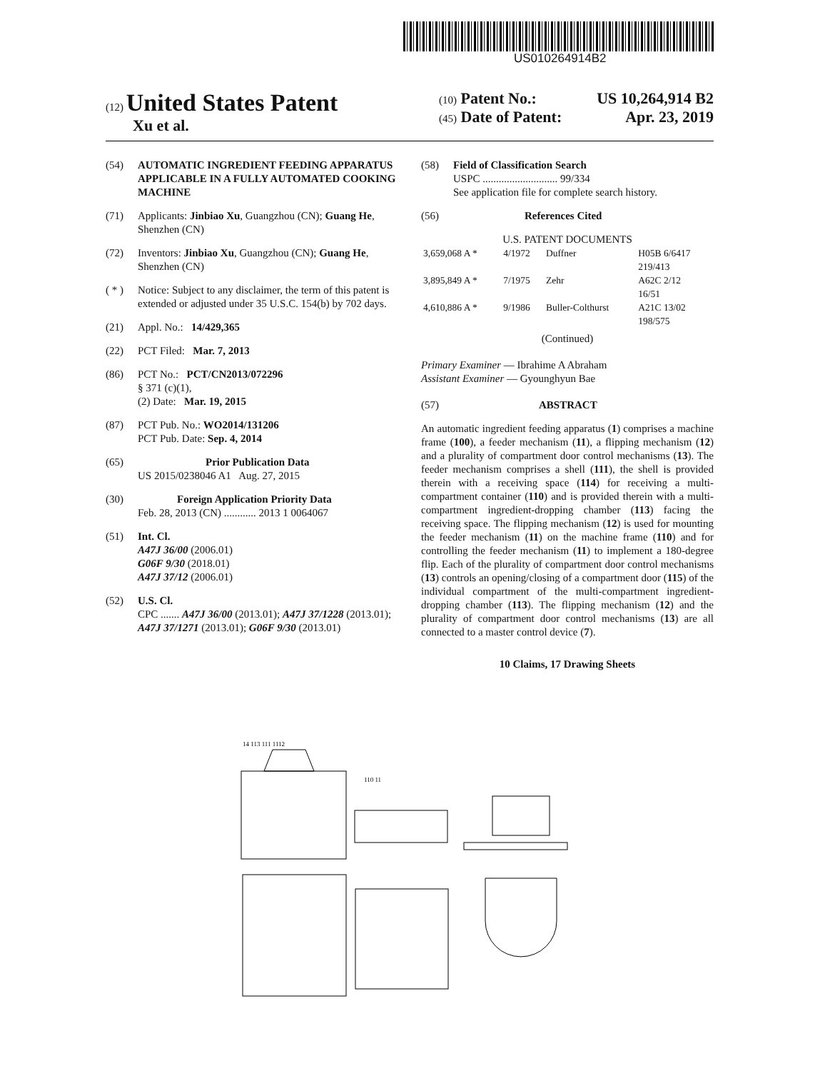US010264914B2
(12) United States Patent
Xu et al.
(10) Patent No.: US 10,264,914 B2
(45) Date of Patent: Apr. 23, 2019
(54) AUTOMATIC INGREDIENT FEEDING APPARATUS APPLICABLE IN A FULLY AUTOMATED COOKING MACHINE
(71) Applicants: Jinbiao Xu, Guangzhou (CN); Guang He, Shenzhen (CN)
(72) Inventors: Jinbiao Xu, Guangzhou (CN); Guang He, Shenzhen (CN)
( * ) Notice: Subject to any disclaimer, the term of this patent is extended or adjusted under 35 U.S.C. 154(b) by 702 days.
(21) Appl. No.: 14/429,365
(22) PCT Filed: Mar. 7, 2013
(86) PCT No.: PCT/CN2013/072296
§ 371 (c)(1),
(2) Date: Mar. 19, 2015
(87) PCT Pub. No.: WO2014/131206
PCT Pub. Date: Sep. 4, 2014
(65) Prior Publication Data
US 2015/0238046 A1 Aug. 27, 2015
(30) Foreign Application Priority Data
Feb. 28, 2013 (CN) ............ 2013 1 0064067
(51) Int. Cl.
A47J 36/00 (2006.01)
G06F 9/30 (2018.01)
A47J 37/12 (2006.01)
(52) U.S. Cl.
CPC ....... A47J 36/00 (2013.01); A47J 37/1228 (2013.01); A47J 37/1271 (2013.01); G06F 9/30 (2013.01)
(58) Field of Classification Search
USPC ............................ 99/334
See application file for complete search history.
(56) References Cited
U.S. PATENT DOCUMENTS
| 3,659,068 A * | 4/1972 | Duffner | H05B 6/6417 219/413 |
| 3,895,849 A * | 7/1975 | Zehr | A62C 2/12 16/51 |
| 4,610,886 A * | 9/1986 | Buller-Colthurst | A21C 13/02 198/575 |
(Continued)
Primary Examiner — Ibrahime A Abraham
Assistant Examiner — Gyounghyun Bae
(57) ABSTRACT
An automatic ingredient feeding apparatus (1) comprises a machine frame (100), a feeder mechanism (11), a flipping mechanism (12) and a plurality of compartment door control mechanisms (13). The feeder mechanism comprises a shell (111), the shell is provided therein with a receiving space (114) for receiving a multi-compartment container (110) and is provided therein with a multi-compartment ingredient-dropping chamber (113) facing the receiving space. The flipping mechanism (12) is used for mounting the feeder mechanism (11) on the machine frame (110) and for controlling the feeder mechanism (11) to implement a 180-degree flip. Each of the plurality of compartment door control mechanisms (13) controls an opening/closing of a compartment door (115) of the individual compartment of the multi-compartment ingredient-dropping chamber (113). The flipping mechanism (12) and the plurality of compartment door control mechanisms (13) are all connected to a master control device (7).
10 Claims, 17 Drawing Sheets
14 113 111 1112
110 11